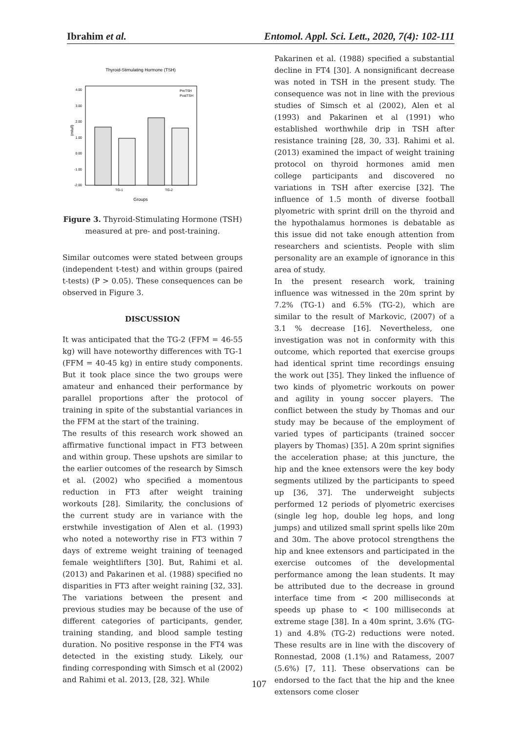Ibrahim et al. Entomol. Appl. Sci. Lett., 2020, 7(4): 102-111
Thyroid-Stimulating Hormone (TSH)
4.00
3.00
2.00
1.00
0.00
-1.00
-2.00
(mIu/l)
TG-1
TG-2
Groups
PreTSH
PostTSH
Figure 3. Thyroid-Stimulating Hormone (TSH) measured at pre- and post-training.
Similar outcomes were stated between groups (independent t-test) and within groups (paired t-tests) (P > 0.05). These consequences can be observed in Figure 3.
DISCUSSION
It was anticipated that the TG-2 (FFM = 46-55 kg) will have noteworthy differences with TG-1 (FFM = 40-45 kg) in entire study components. But it took place since the two groups were amateur and enhanced their performance by parallel proportions after the protocol of training in spite of the substantial variances in the FFM at the start of the training.
The results of this research work showed an affirmative functional impact in FT3 between and within group. These upshots are similar to the earlier outcomes of the research by Simsch et al. (2002) who specified a momentous reduction in FT3 after weight training workouts [28]. Similarity, the conclusions of the current study are in variance with the erstwhile investigation of Alen et al. (1993) who noted a noteworthy rise in FT3 within 7 days of extreme weight training of teenaged female weightlifters [30]. But, Rahimi et al. (2013) and Pakarinen et al. (1988) specified no disparities in FT3 after weight raining [32, 33]. The variations between the present and previous studies may be because of the use of different categories of participants, gender, training standing, and blood sample testing duration. No positive response in the FT4 was detected in the existing study. Likely, our finding corresponding with Simsch et al (2002) and Rahimi et al. 2013, [28, 32]. While
Pakarinen et al. (1988) specified a substantial decline in FT4 [30]. A nonsignificant decrease was noted in TSH in the present study. The consequence was not in line with the previous studies of Simsch et al (2002), Alen et al (1993) and Pakarinen et al (1991) who established worthwhile drip in TSH after resistance training [28, 30, 33]. Rahimi et al. (2013) examined the impact of weight training protocol on thyroid hormones amid men college participants and discovered no variations in TSH after exercise [32]. The influence of 1.5 month of diverse football plyometric with sprint drill on the thyroid and the hypothalamus hormones is debatable as this issue did not take enough attention from researchers and scientists. People with slim personality are an example of ignorance in this area of study.
In the present research work, training influence was witnessed in the 20m sprint by 7.2% (TG-1) and 6.5% (TG-2), which are similar to the result of Markovic, (2007) of a 3.1 % decrease [16]. Nevertheless, one investigation was not in conformity with this outcome, which reported that exercise groups had identical sprint time recordings ensuing the work out [35]. They linked the influence of two kinds of plyometric workouts on power and agility in young soccer players. The conflict between the study by Thomas and our study may be because of the employment of varied types of participants (trained soccer players by Thomas) [35]. A 20m sprint signifies the acceleration phase; at this juncture, the hip and the knee extensors were the key body segments utilized by the participants to speed up [36, 37]. The underweight subjects performed 12 periods of plyometric exercises (single leg hop, double leg hops, and long jumps) and utilized small sprint spells like 20m and 30m. The above protocol strengthens the hip and knee extensors and participated in the exercise outcomes of the developmental performance among the lean students. It may be attributed due to the decrease in ground interface time from < 200 milliseconds at speeds up phase to < 100 milliseconds at extreme stage [38]. In a 40m sprint, 3.6% (TG-1) and 4.8% (TG-2) reductions were noted. These results are in line with the discovery of Ronnestad, 2008 (1.1%) and Ratamess, 2007 (5.6%) [7, 11]. These observations can be endorsed to the fact that the hip and the knee extensors come closer
107